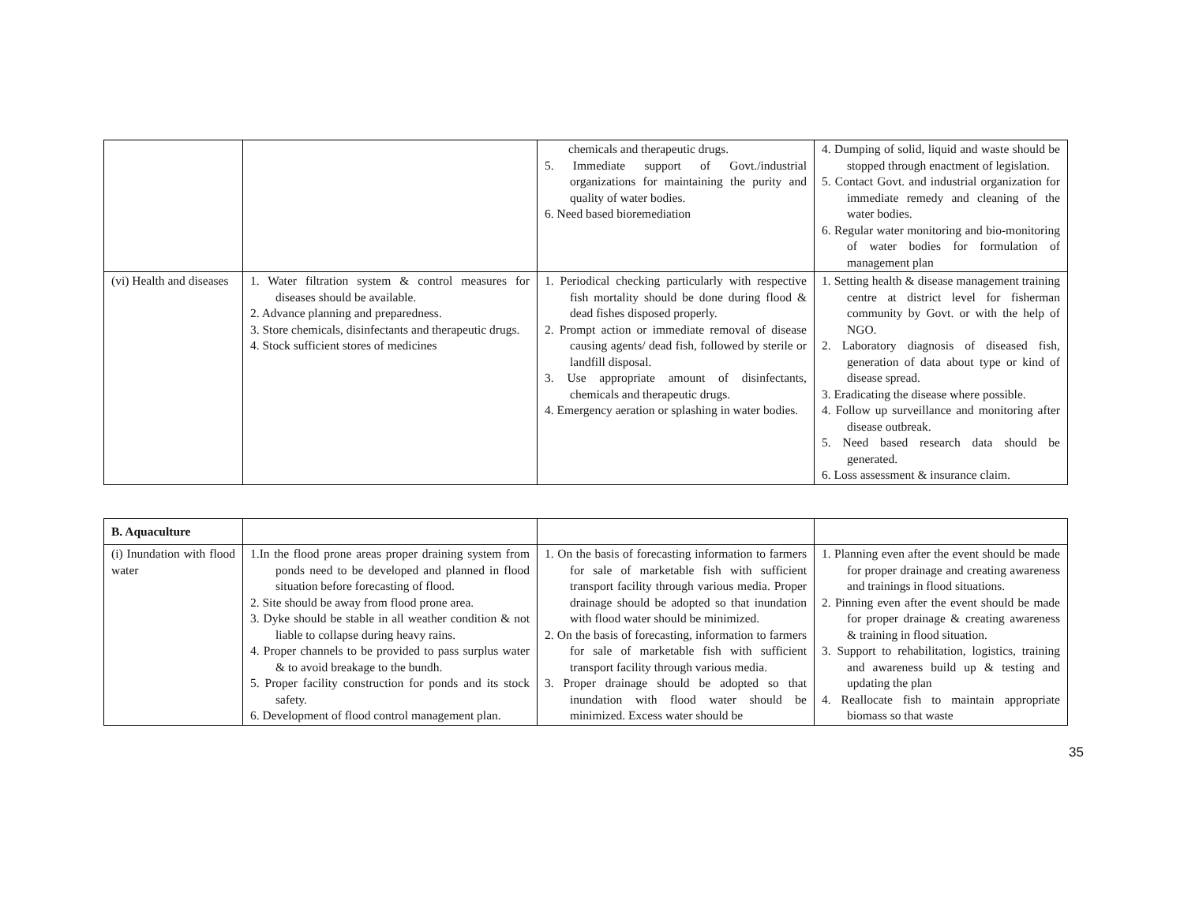| | | chemicals and therapeutic drugs. 5. Immediate support of Govt./industrial organizations for maintaining the purity and quality of water bodies. 6. Need based bioremediation | 4. Dumping of solid, liquid and waste should be stopped through enactment of legislation. 5. Contact Govt. and industrial organization for immediate remedy and cleaning of the water bodies. 6. Regular water monitoring and bio-monitoring of water bodies for formulation of management plan |
| (vi) Health and diseases | 1. Water filtration system & control measures for diseases should be available. 2. Advance planning and preparedness. 3. Store chemicals, disinfectants and therapeutic drugs. 4. Stock sufficient stores of medicines | 1. Periodical checking particularly with respective fish mortality should be done during flood & dead fishes disposed properly. 2. Prompt action or immediate removal of disease causing agents/ dead fish, followed by sterile or landfill disposal. 3. Use appropriate amount of disinfectants, chemicals and therapeutic drugs. 4. Emergency aeration or splashing in water bodies. | 1. Setting health & disease management training centre at district level for fisherman community by Govt. or with the help of NGO. 2. Laboratory diagnosis of diseased fish, generation of data about type or kind of disease spread. 3. Eradicating the disease where possible. 4. Follow up surveillance and monitoring after disease outbreak. 5. Need based research data should be generated. 6. Loss assessment & insurance claim. |
| B. Aquaculture | | | |
| (i) Inundation with flood water | 1.In the flood prone areas proper draining system from ponds need to be developed and planned in flood situation before forecasting of flood. 2. Site should be away from flood prone area. 3. Dyke should be stable in all weather condition & not liable to collapse during heavy rains. 4. Proper channels to be provided to pass surplus water & to avoid breakage to the bundh. 5. Proper facility construction for ponds and its stock safety. 6. Development of flood control management plan. | 1. On the basis of forecasting information to farmers for sale of marketable fish with sufficient transport facility through various media. Proper drainage should be adopted so that inundation with flood water should be minimized. 2. On the basis of forecasting, information to farmers for sale of marketable fish with sufficient transport facility through various media. 3. Proper drainage should be adopted so that inundation with flood water should be minimized. Excess water should be | 1. Planning even after the event should be made for proper drainage and creating awareness and trainings in flood situations. 2. Pinning even after the event should be made for proper drainage & creating awareness & training in flood situation. 3. Support to rehabilitation, logistics, training and awareness build up & testing and updating the plan 4. Reallocate fish to maintain appropriate biomass so that waste |
35